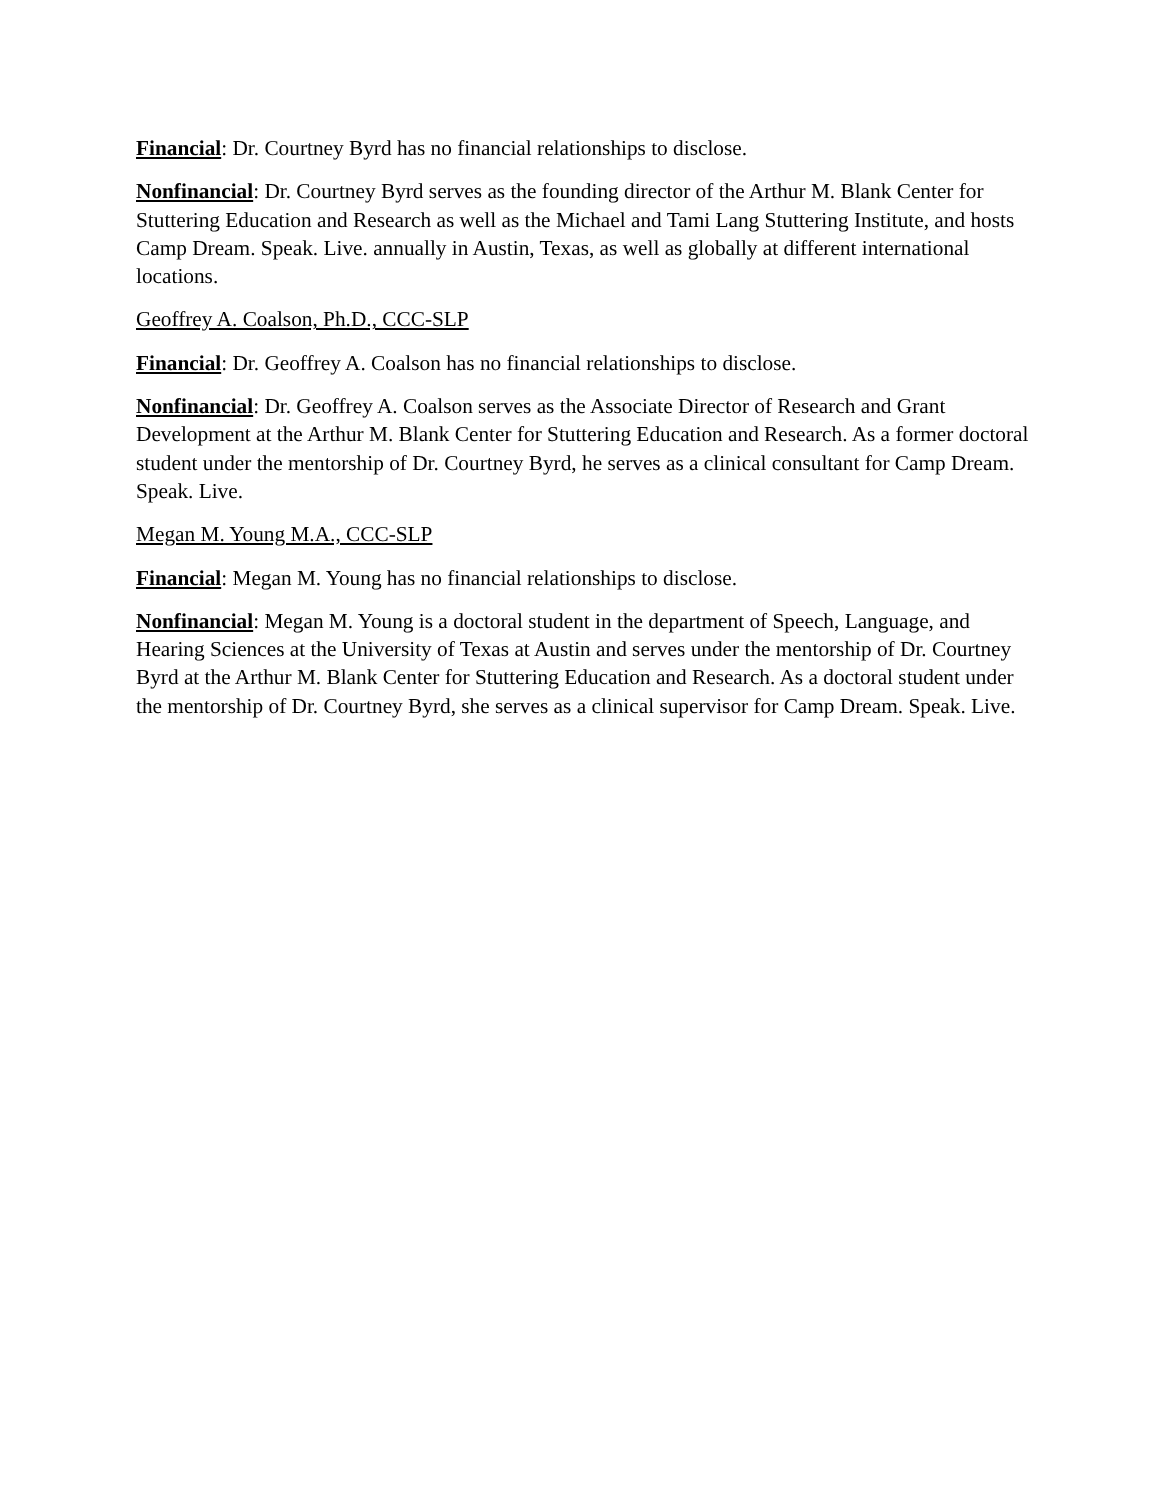Financial: Dr. Courtney Byrd has no financial relationships to disclose.
Nonfinancial: Dr. Courtney Byrd serves as the founding director of the Arthur M. Blank Center for Stuttering Education and Research as well as the Michael and Tami Lang Stuttering Institute, and hosts Camp Dream. Speak. Live. annually in Austin, Texas, as well as globally at different international locations.
Geoffrey A. Coalson, Ph.D., CCC-SLP
Financial: Dr. Geoffrey A. Coalson has no financial relationships to disclose.
Nonfinancial: Dr. Geoffrey A. Coalson serves as the Associate Director of Research and Grant Development at the Arthur M. Blank Center for Stuttering Education and Research. As a former doctoral student under the mentorship of Dr. Courtney Byrd, he serves as a clinical consultant for Camp Dream. Speak. Live.
Megan M. Young M.A., CCC-SLP
Financial: Megan M. Young has no financial relationships to disclose.
Nonfinancial: Megan M. Young is a doctoral student in the department of Speech, Language, and Hearing Sciences at the University of Texas at Austin and serves under the mentorship of Dr. Courtney Byrd at the Arthur M. Blank Center for Stuttering Education and Research. As a doctoral student under the mentorship of Dr. Courtney Byrd, she serves as a clinical supervisor for Camp Dream. Speak. Live.